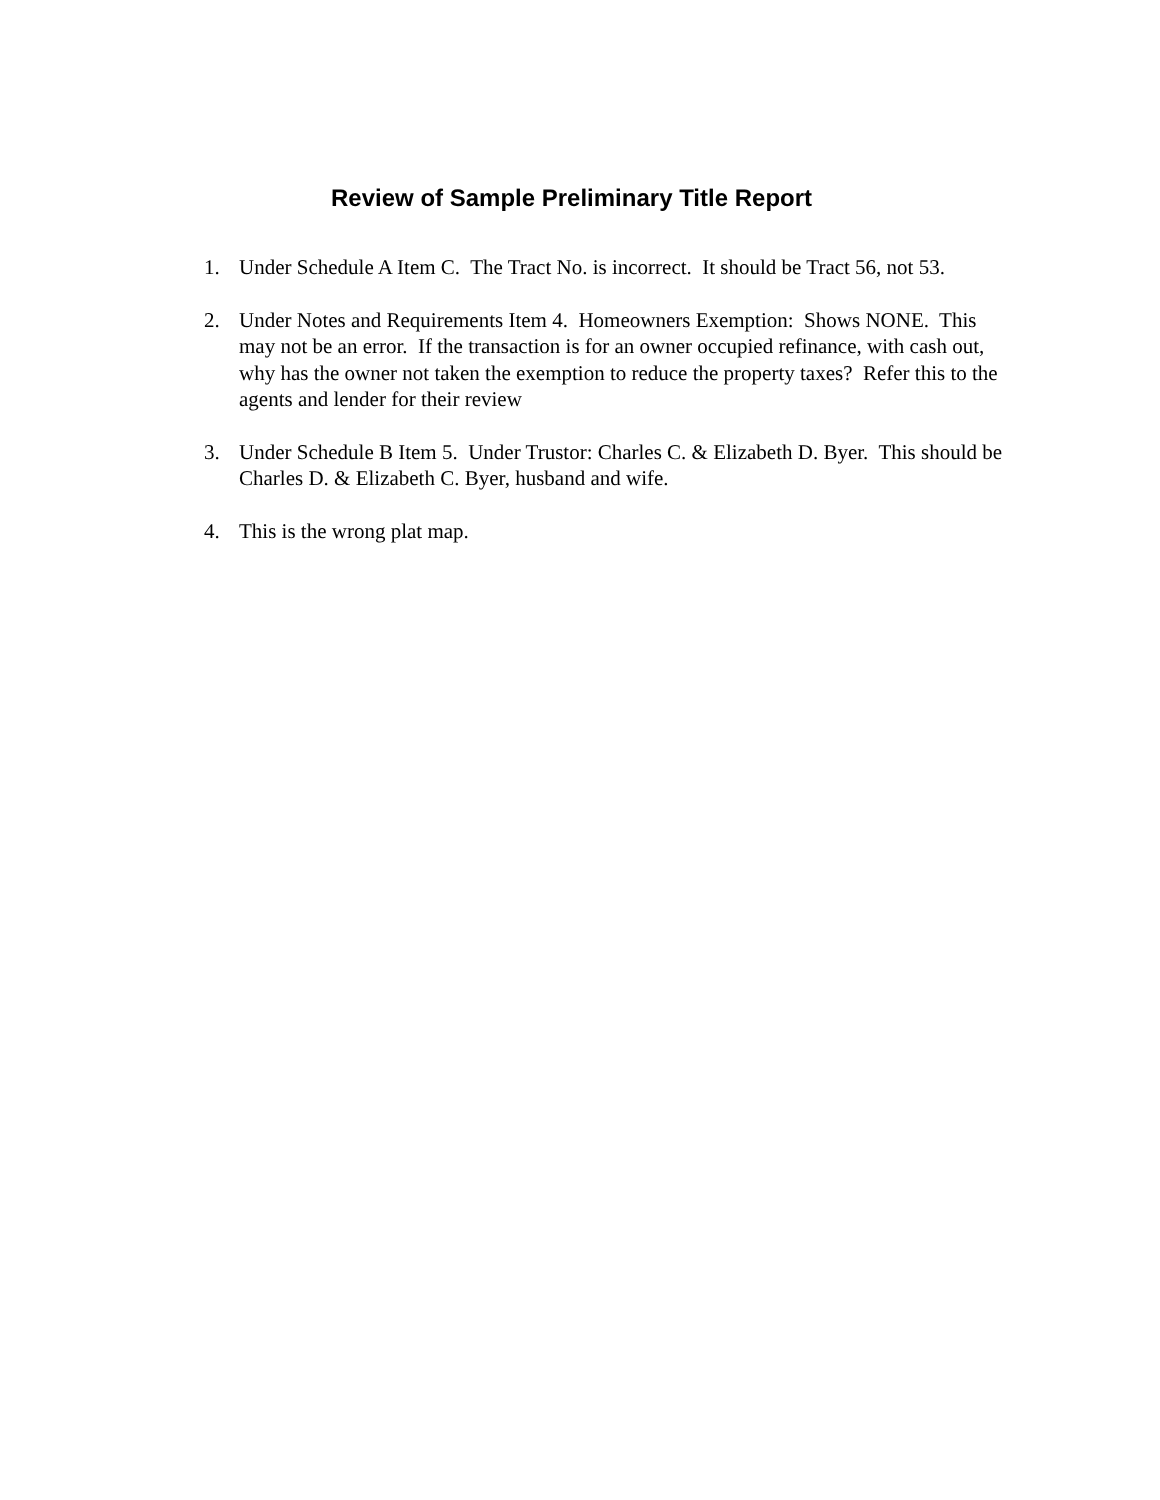Review of Sample Preliminary Title Report
1. Under Schedule A Item C. The Tract No. is incorrect. It should be Tract 56, not 53.
2. Under Notes and Requirements Item 4. Homeowners Exemption: Shows NONE. This may not be an error. If the transaction is for an owner occupied refinance, with cash out, why has the owner not taken the exemption to reduce the property taxes? Refer this to the agents and lender for their review
3. Under Schedule B Item 5. Under Trustor: Charles C. & Elizabeth D. Byer. This should be Charles D. & Elizabeth C. Byer, husband and wife.
4. This is the wrong plat map.